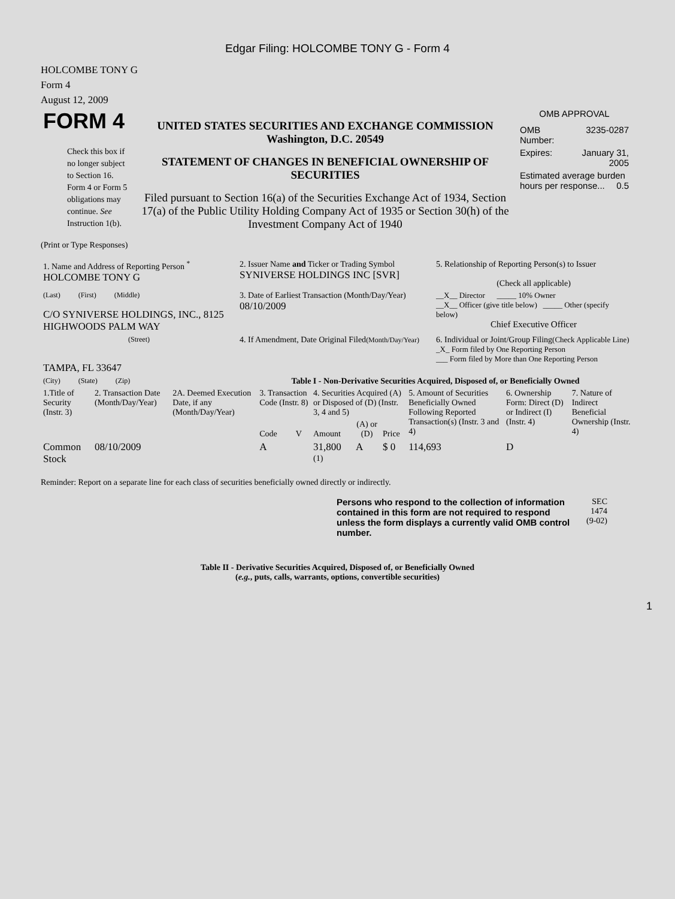Edgar Filing: HOLCOMBE TONY G - Form 4
HOLCOMBE TONY G
Form 4
August 12, 2009
| FORM 4 Check this box if no longer subject to Section 16. Form 4 or Form 5 obligations may continue. See Instruction 1(b). | UNITED STATES SECURITIES AND EXCHANGE COMMISSION Washington, D.C. 20549 STATEMENT OF CHANGES IN BENEFICIAL OWNERSHIP OF SECURITIES Filed pursuant to Section 16(a) of the Securities Exchange Act of 1934, Section 17(a) of the Public Utility Holding Company Act of 1935 or Section 30(h) of the Investment Company Act of 1940 | OMB APPROVAL / OMB Number: / 3235-0287 / / Expires: / January 31, 2005 / / Estimated average burden hours per response... 0.5 / / |
(Print or Type Responses)
| 1. Name and Address of Reporting Person <sup>*</sup> HOLCOMBE TONY G | 2. Issuer Name and Ticker or Trading Symbol SYNIVERSE HOLDINGS INC [SVR] | 5. Relationship of Reporting Person(s) to Issuer (Check all applicable) |
| (Last) (First) (Middle) C/O SYNIVERSE HOLDINGS, INC., 8125 HIGHWOODS PALM WAY | 3. Date of Earliest Transaction (Month/Day/Year) 08/10/2009 | __X__ Director _____ 10% Owner __X__ Officer (give title below) _____ Other (specify below) Chief Executive Officer |
| (Street) TAMPA, FL 33647 | 4. If Amendment, Date Original Filed (Month/Day/Year) | 6. Individual or Joint/Group Filing (Check Applicable Line) _X_ Form filed by One Reporting Person ___ Form filed by More than One Reporting Person |
| (City) (State) (Zip) | Table I - Non-Derivative Securities Acquired, Disposed of, or Beneficially Owned | |
| 1.Title of Security (Instr. 3) | 2. Transaction Date (Month/Day/Year) | 2A. Deemed Execution Date, if any (Month/Day/Year) | 3. Transaction Code (Instr. 8) | | 4. Securities Acquired (A) or Disposed of (D) (Instr. 3, 4 and 5) | | | 5. Amount of Securities Beneficially Owned Following Reported Transaction(s) (Instr. 3 and 4) | 6. Ownership Form: Direct (D) or Indirect (I) (Instr. 4) | 7. Nature of Indirect Beneficial Ownership (Instr. 4) |
| --- | --- | --- | --- | --- | --- | --- | --- | --- | --- | --- |
| | | | Code | V | Amount | (A) or (D) | Price | | | |
| Common Stock | 08/10/2009 | | A | | 31,800 <sup>(1)</sup> | A | $ 0 | 114,693 | D | |
Reminder: Report on a separate line for each class of securities beneficially owned directly or indirectly.
| Persons who respond to the collection of information contained in this form are not required to respond unless the form displays a currently valid OMB control number. | SEC 1474 (9-02) |
Table II - Derivative Securities Acquired, Disposed of, or Beneficially Owned
(e.g., puts, calls, warrants, options, convertible securities)
1